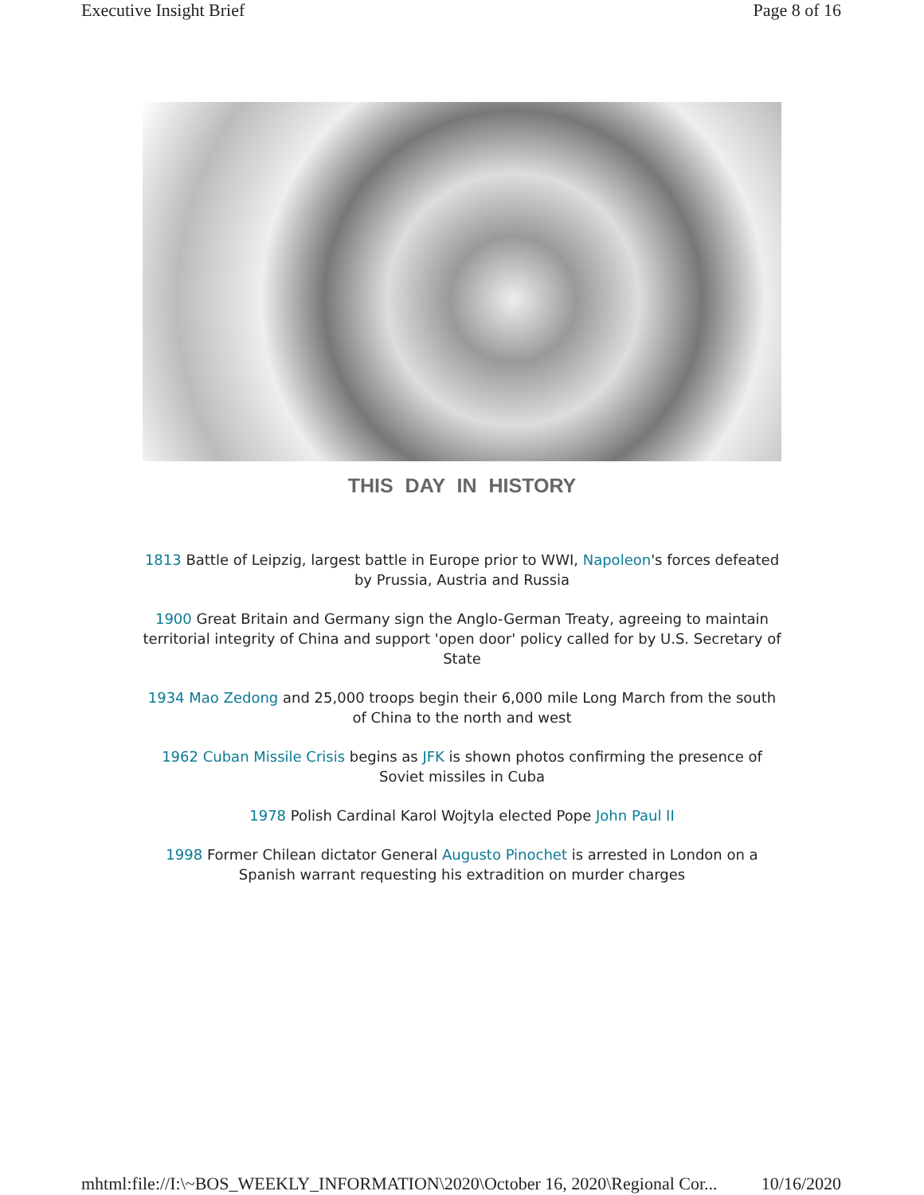Executive Insight Brief Page 8 of 16
THIS DAY IN HISTORY
1813 Battle of Leipzig, largest battle in Europe prior to WWI, Napoleon's forces defeated by Prussia, Austria and Russia
1900 Great Britain and Germany sign the Anglo-German Treaty, agreeing to maintain territorial integrity of China and support 'open door' policy called for by U.S. Secretary of State
1934 Mao Zedong and 25,000 troops begin their 6,000 mile Long March from the south of China to the north and west
1962 Cuban Missile Crisis begins as JFK is shown photos confirming the presence of Soviet missiles in Cuba
1978 Polish Cardinal Karol Wojtyla elected Pope John Paul II
1998 Former Chilean dictator General Augusto Pinochet is arrested in London on a Spanish warrant requesting his extradition on murder charges
mhtml:file://I:\~BOS_WEEKLY_INFORMATION\2020\October 16, 2020\Regional Cor... 10/16/2020